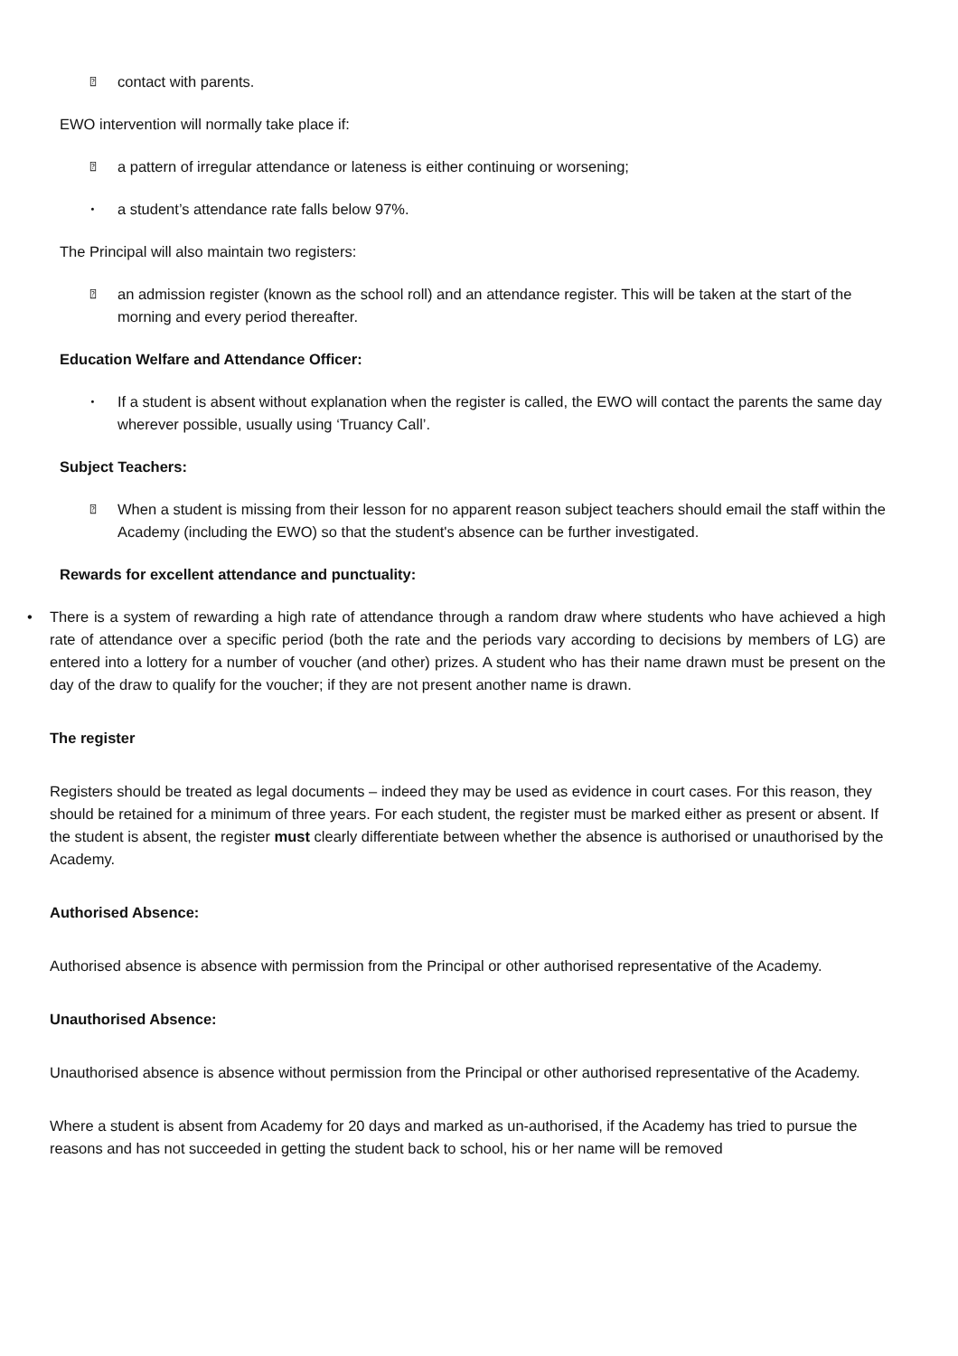⍰ contact with parents.
EWO intervention will normally take place if:
⍰ a pattern of irregular attendance or lateness is either continuing or worsening;
• a student’s attendance rate falls below 97%.
The Principal will also maintain two registers:
⍰ an admission register (known as the school roll) and an attendance register. This will be taken at the start of the morning and every period thereafter.
Education Welfare and Attendance Officer:
• If a student is absent without explanation when the register is called, the EWO will contact the parents the same day wherever possible, usually using ‘Truancy Call’.
Subject Teachers:
⍰ When a student is missing from their lesson for no apparent reason subject teachers should email the staff within the Academy (including the EWO) so that the student's absence can be further investigated.
Rewards for excellent attendance and punctuality:
• There is a system of rewarding a high rate of attendance through a random draw where students who have achieved a high rate of attendance over a specific period (both the rate and the periods vary according to decisions by members of LG) are entered into a lottery for a number of voucher (and other) prizes. A student who has their name drawn must be present on the day of the draw to qualify for the voucher; if they are not present another name is drawn.
The register
Registers should be treated as legal documents – indeed they may be used as evidence in court cases. For this reason, they should be retained for a minimum of three years. For each student, the register must be marked either as present or absent. If the student is absent, the register must clearly differentiate between whether the absence is authorised or unauthorised by the Academy.
Authorised Absence:
Authorised absence is absence with permission from the Principal or other authorised representative of the Academy.
Unauthorised Absence:
Unauthorised absence is absence without permission from the Principal or other authorised representative of the Academy.
Where a student is absent from Academy for 20 days and marked as un-authorised, if the Academy has tried to pursue the reasons and has not succeeded in getting the student back to school, his or her name will be removed